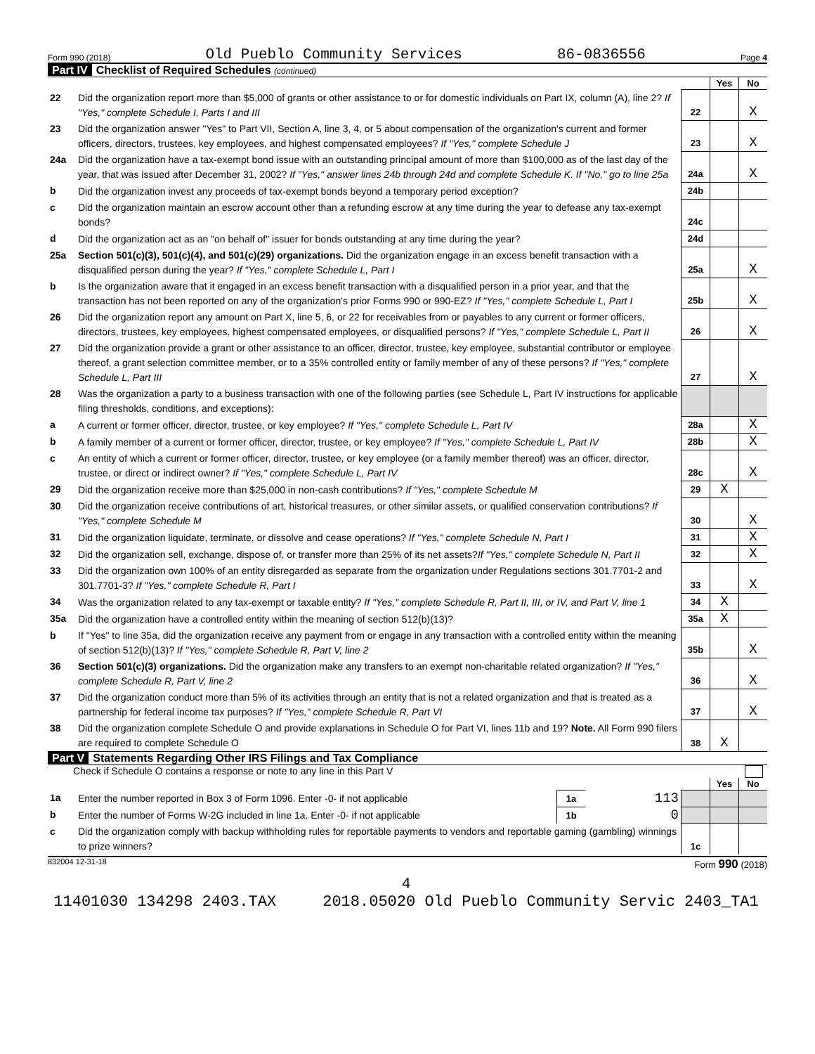Form 990 (2018) Old Pueblo Community Services 86-0836556 Page 4
Part IV Checklist of Required Schedules (continued)
| | | | Yes | No |
| 22 | Did the organization report more than $5,000 of grants or other assistance to or for domestic individuals on Part IX, column (A), line 2? If "Yes," complete Schedule I, Parts I and III | 22 | | X |
| 23 | Did the organization answer "Yes" to Part VII, Section A, line 3, 4, or 5 about compensation of the organization's current and former officers, directors, trustees, key employees, and highest compensated employees? If "Yes," complete Schedule J | 23 | | X |
| 24a | Did the organization have a tax-exempt bond issue with an outstanding principal amount of more than $100,000 as of the last day of the year, that was issued after December 31, 2002? If "Yes," answer lines 24b through 24d and complete Schedule K. If "No," go to line 25a | 24a | | X |
| b | Did the organization invest any proceeds of tax-exempt bonds beyond a temporary period exception? | 24b | | |
| c | Did the organization maintain an escrow account other than a refunding escrow at any time during the year to defease any tax-exempt bonds? | 24c | | |
| d | Did the organization act as an "on behalf of" issuer for bonds outstanding at any time during the year? | 24d | | |
| 25a | Section 501(c)(3), 501(c)(4), and 501(c)(29) organizations. Did the organization engage in an excess benefit transaction with a disqualified person during the year? If "Yes," complete Schedule L, Part I | 25a | | X |
| b | Is the organization aware that it engaged in an excess benefit transaction with a disqualified person in a prior year, and that the transaction has not been reported on any of the organization's prior Forms 990 or 990-EZ? If "Yes," complete Schedule L, Part I | 25b | | X |
| 26 | Did the organization report any amount on Part X, line 5, 6, or 22 for receivables from or payables to any current or former officers, directors, trustees, key employees, highest compensated employees, or disqualified persons? If "Yes," complete Schedule L, Part II | 26 | | X |
| 27 | Did the organization provide a grant or other assistance to an officer, director, trustee, key employee, substantial contributor or employee thereof, a grant selection committee member, or to a 35% controlled entity or family member of any of these persons? If "Yes," complete Schedule L, Part III | 27 | | X |
| 28 | Was the organization a party to a business transaction with one of the following parties (see Schedule L, Part IV instructions for applicable filing thresholds, conditions, and exceptions): | | | |
| a | A current or former officer, director, trustee, or key employee? If "Yes," complete Schedule L, Part IV | 28a | | X |
| b | A family member of a current or former officer, director, trustee, or key employee? If "Yes," complete Schedule L, Part IV | 28b | | X |
| c | An entity of which a current or former officer, director, trustee, or key employee (or a family member thereof) was an officer, director, trustee, or direct or indirect owner? If "Yes," complete Schedule L, Part IV | 28c | | X |
| 29 | Did the organization receive more than $25,000 in non-cash contributions? If "Yes," complete Schedule M | 29 | X | |
| 30 | Did the organization receive contributions of art, historical treasures, or other similar assets, or qualified conservation contributions? If "Yes," complete Schedule M | 30 | | X |
| 31 | Did the organization liquidate, terminate, or dissolve and cease operations? If "Yes," complete Schedule N, Part I | 31 | | X |
| 32 | Did the organization sell, exchange, dispose of, or transfer more than 25% of its net assets? If "Yes," complete Schedule N, Part II | 32 | | X |
| 33 | Did the organization own 100% of an entity disregarded as separate from the organization under Regulations sections 301.7701-2 and 301.7701-3? If "Yes," complete Schedule R, Part I | 33 | | X |
| 34 | Was the organization related to any tax-exempt or taxable entity? If "Yes," complete Schedule R, Part II, III, or IV, and Part V, line 1 | 34 | X | |
| 35a | Did the organization have a controlled entity within the meaning of section 512(b)(13)? | 35a | X | |
| b | If "Yes" to line 35a, did the organization receive any payment from or engage in any transaction with a controlled entity within the meaning of section 512(b)(13)? If "Yes," complete Schedule R, Part V, line 2 | 35b | | X |
| 36 | Section 501(c)(3) organizations. Did the organization make any transfers to an exempt non-charitable related organization? If "Yes," complete Schedule R, Part V, line 2 | 36 | | X |
| 37 | Did the organization conduct more than 5% of its activities through an entity that is not a related organization and that is treated as a partnership for federal income tax purposes? If "Yes," complete Schedule R, Part VI | 37 | | X |
| 38 | Did the organization complete Schedule O and provide explanations in Schedule O for Part VI, lines 11b and 19? Note. All Form 990 filers are required to complete Schedule O | 38 | X | |
Part V Statements Regarding Other IRS Filings and Tax Compliance
Check if Schedule O contains a response or note to any line in this Part V
| | | | | | Yes | No |
| 1a | Enter the number reported in Box 3 of Form 1096. Enter -0- if not applicable | 1a | 113 | | | |
| b | Enter the number of Forms W-2G included in line 1a. Enter -0- if not applicable | 1b | 0 | | | |
| c | Did the organization comply with backup withholding rules for reportable payments to vendors and reportable gaming (gambling) winnings to prize winners? | | | 1c | | |
832004 12-31-18 Form 990 (2018)
4
11401030 134298 2403.TAX 2018.05020 Old Pueblo Community Servic 2403_TA1